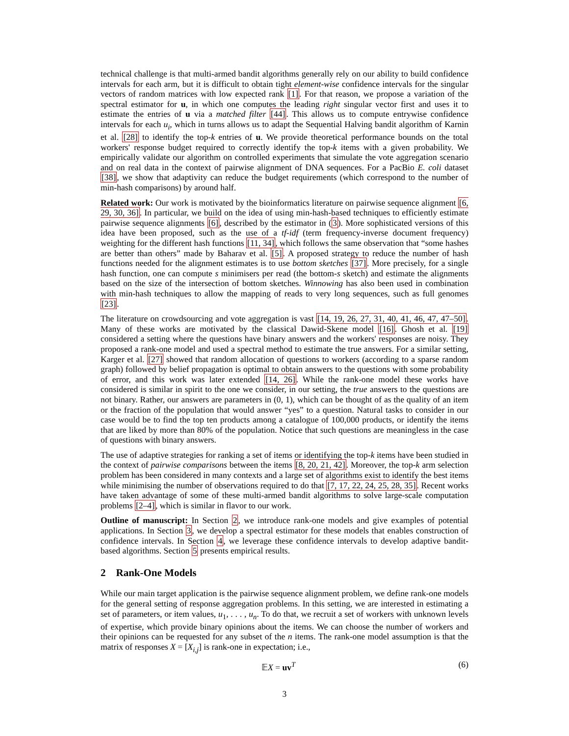technical challenge is that multi-armed bandit algorithms generally rely on our ability to build confidence intervals for each arm, but it is difficult to obtain tight element-wise confidence intervals for the singular vectors of random matrices with low expected rank [1]. For that reason, we propose a variation of the spectral estimator for u, in which one computes the leading right singular vector first and uses it to estimate the entries of u via a matched filter [44]. This allows us to compute entrywise confidence intervals for each u<sub>i</sub>, which in turns allows us to adapt the Sequential Halving bandit algorithm of Karnin et al. [28] to identify the top-k entries of u. We provide theoretical performance bounds on the total workers' response budget required to correctly identify the top-k items with a given probability. We empirically validate our algorithm on controlled experiments that simulate the vote aggregation scenario and on real data in the context of pairwise alignment of DNA sequences. For a PacBio E. coli dataset [38], we show that adaptivity can reduce the budget requirements (which correspond to the number of min-hash comparisons) by around half.
Related work: Our work is motivated by the bioinformatics literature on pairwise sequence alignment [6, 29, 30, 36]. In particular, we build on the idea of using min-hash-based techniques to efficiently estimate pairwise sequence alignments [6], described by the estimator in (3). More sophisticated versions of this idea have been proposed, such as the use of a tf-idf (term frequency-inverse document frequency) weighting for the different hash functions [11, 34], which follows the same observation that “some hashes are better than others” made by Baharav et al. [5]. A proposed strategy to reduce the number of hash functions needed for the alignment estimates is to use bottom sketches [37]. More precisely, for a single hash function, one can compute s minimisers per read (the bottom-s sketch) and estimate the alignments based on the size of the intersection of bottom sketches. Winnowing has also been used in combination with min-hash techniques to allow the mapping of reads to very long sequences, such as full genomes [23].
The literature on crowdsourcing and vote aggregation is vast [14, 19, 26, 27, 31, 40, 41, 46, 47, 47–50]. Many of these works are motivated by the classical Dawid-Skene model [16]. Ghosh et al. [19] considered a setting where the questions have binary answers and the workers' responses are noisy. They proposed a rank-one model and used a spectral method to estimate the true answers. For a similar setting, Karger et al. [27] showed that random allocation of questions to workers (according to a sparse random graph) followed by belief propagation is optimal to obtain answers to the questions with some probability of error, and this work was later extended [14, 26]. While the rank-one model these works have considered is similar in spirit to the one we consider, in our setting, the true answers to the questions are not binary. Rather, our answers are parameters in (0, 1), which can be thought of as the quality of an item or the fraction of the population that would answer “yes” to a question. Natural tasks to consider in our case would be to find the top ten products among a catalogue of 100,000 products, or identify the items that are liked by more than 80% of the population. Notice that such questions are meaningless in the case of questions with binary answers.
The use of adaptive strategies for ranking a set of items or identifying the top-k items have been studied in the context of pairwise comparisons between the items [8, 20, 21, 42]. Moreover, the top-k arm selection problem has been considered in many contexts and a large set of algorithms exist to identify the best items while minimising the number of observations required to do that [7, 17, 22, 24, 25, 28, 35]. Recent works have taken advantage of some of these multi-armed bandit algorithms to solve large-scale computation problems [2–4], which is similar in flavor to our work.
Outline of manuscript: In Section 2, we introduce rank-one models and give examples of potential applications. In Section 3, we develop a spectral estimator for these models that enables construction of confidence intervals. In Section 4, we leverage these confidence intervals to develop adaptive bandit-based algorithms. Section 5 presents empirical results.
2 Rank-One Models
While our main target application is the pairwise sequence alignment problem, we define rank-one models for the general setting of response aggregation problems. In this setting, we are interested in estimating a set of parameters, or item values, u<sub>1</sub>, . . . , u<sub>n</sub>. To do that, we recruit a set of workers with unknown levels of expertise, which provide binary opinions about the items. We can choose the number of workers and their opinions can be requested for any subset of the n items. The rank-one model assumption is that the matrix of responses X = [X<sub>i,j</sub>] is rank-one in expectation; i.e.,
𝔼X = uv<sup>T</sup> (6)
3